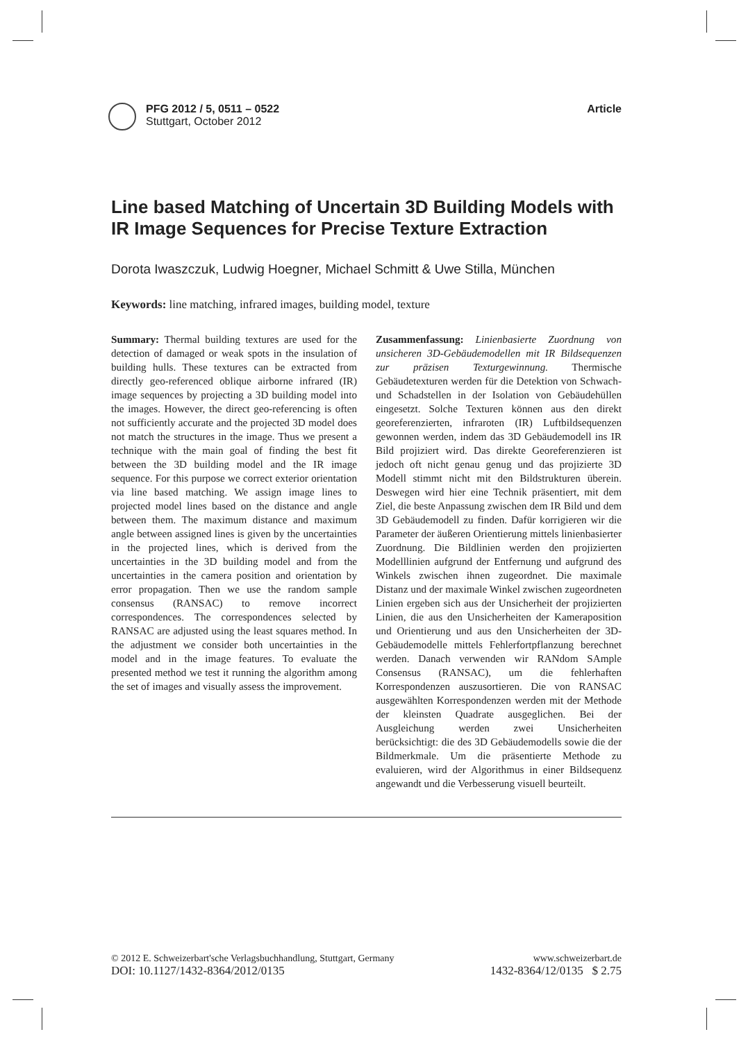PFG 2012 / 5, 0511 – 0522
Stuttgart, October 2012
Article
Line based Matching of Uncertain 3D Building Models with IR Image Sequences for Precise Texture Extraction
Dorota Iwaszczuk, Ludwig Hoegner, Michael Schmitt & Uwe Stilla, München
Keywords: line matching, infrared images, building model, texture
Summary: Thermal building textures are used for the detection of damaged or weak spots in the insulation of building hulls. These textures can be extracted from directly geo-referenced oblique airborne infrared (IR) image sequences by projecting a 3D building model into the images. However, the direct geo-referencing is often not sufficiently accurate and the projected 3D model does not match the structures in the image. Thus we present a technique with the main goal of finding the best fit between the 3D building model and the IR image sequence. For this purpose we correct exterior orientation via line based matching. We assign image lines to projected model lines based on the distance and angle between them. The maximum distance and maximum angle between assigned lines is given by the uncertainties in the projected lines, which is derived from the uncertainties in the 3D building model and from the uncertainties in the camera position and orientation by error propagation. Then we use the random sample consensus (RANSAC) to remove incorrect correspondences. The correspondences selected by RANSAC are adjusted using the least squares method. In the adjustment we consider both uncertainties in the model and in the image features. To evaluate the presented method we test it running the algorithm among the set of images and visually assess the improvement.
Zusammenfassung: Linienbasierte Zuordnung von unsicheren 3D-Gebäudemodellen mit IR Bildsequenzen zur präzisen Texturgewinnung. Thermische Gebäudetexturen werden für die Detektion von Schwach- und Schadstellen in der Isolation von Gebäudehüllen eingesetzt. Solche Texturen können aus den direkt georeferenzierten, infraroten (IR) Luftbildsequenzen gewonnen werden, indem das 3D Gebäudemodell ins IR Bild projiziert wird. Das direkte Georeferenzieren ist jedoch oft nicht genau genug und das projizierte 3D Modell stimmt nicht mit den Bildstrukturen überein. Deswegen wird hier eine Technik präsentiert, mit dem Ziel, die beste Anpassung zwischen dem IR Bild und dem 3D Gebäudemodell zu finden. Dafür korrigieren wir die Parameter der äußeren Orientierung mittels linienbasierter Zuordnung. Die Bildlinien werden den projizierten Modelllinien aufgrund der Entfernung und aufgrund des Winkels zwischen ihnen zugeordnet. Die maximale Distanz und der maximale Winkel zwischen zugeordneten Linien ergeben sich aus der Unsicherheit der projizierten Linien, die aus den Unsicherheiten der Kameraposition und Orientierung und aus den Unsicherheiten der 3D-Gebäudemodelle mittels Fehlerfortpflanzung berechnet werden. Danach verwenden wir RANdom SAmple Consensus (RANSAC), um die fehlerhaften Korrespondenzen auszusortieren. Die von RANSAC ausgewählten Korrespondenzen werden mit der Methode der kleinsten Quadrate ausgeglichen. Bei der Ausgleichung werden zwei Unsicherheiten berücksichtigt: die des 3D Gebäudemodells sowie die der Bildmerkmale. Um die präsentierte Methode zu evaluieren, wird der Algorithmus in einer Bildsequenz angewandt und die Verbesserung visuell beurteilt.
© 2012 E. Schweizerbart'sche Verlagsbuchhandlung, Stuttgart, Germany www.schweizerbart.de
DOI: 10.1127/1432-8364/2012/0135 1432-8364/12/0135 $ 2.75